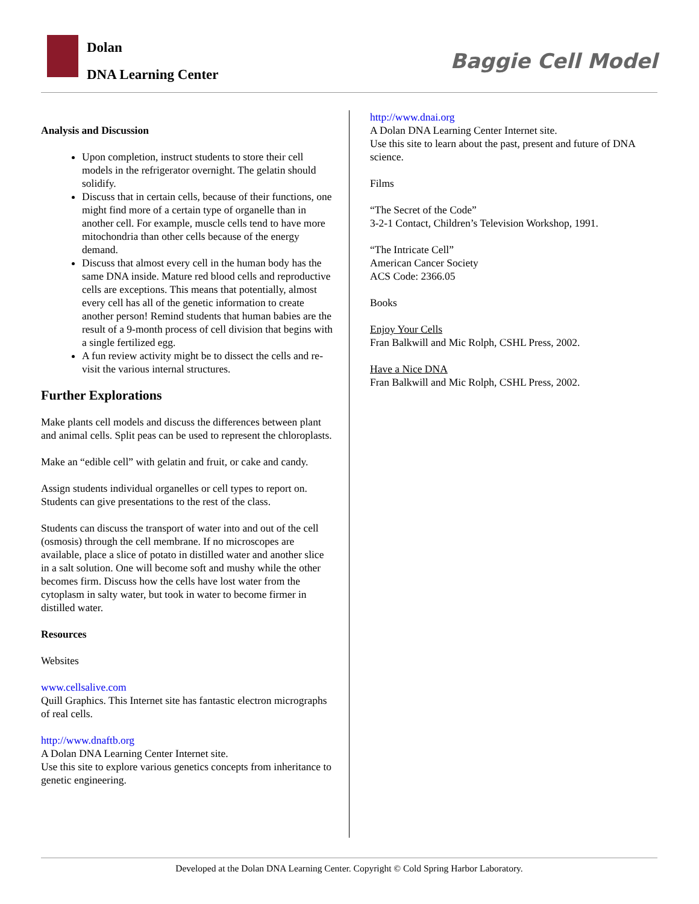Dolan
DNA Learning Center
Baggie Cell Model
Analysis and Discussion
Upon completion, instruct students to store their cell models in the refrigerator overnight. The gelatin should solidify.
Discuss that in certain cells, because of their functions, one might find more of a certain type of organelle than in another cell. For example, muscle cells tend to have more mitochondria than other cells because of the energy demand.
Discuss that almost every cell in the human body has the same DNA inside. Mature red blood cells and reproductive cells are exceptions. This means that potentially, almost every cell has all of the genetic information to create another person! Remind students that human babies are the result of a 9-month process of cell division that begins with a single fertilized egg.
A fun review activity might be to dissect the cells and re-visit the various internal structures.
Further Explorations
Make plants cell models and discuss the differences between plant and animal cells. Split peas can be used to represent the chloroplasts.
Make an “edible cell” with gelatin and fruit, or cake and candy.
Assign students individual organelles or cell types to report on. Students can give presentations to the rest of the class.
Students can discuss the transport of water into and out of the cell (osmosis) through the cell membrane. If no microscopes are available, place a slice of potato in distilled water and another slice in a salt solution. One will become soft and mushy while the other becomes firm. Discuss how the cells have lost water from the cytoplasm in salty water, but took in water to become firmer in distilled water.
Resources
Websites
www.cellsalive.com
Quill Graphics. This Internet site has fantastic electron micrographs of real cells.
http://www.dnaftb.org
A Dolan DNA Learning Center Internet site.
Use this site to explore various genetics concepts from inheritance to genetic engineering.
http://www.dnai.org
A Dolan DNA Learning Center Internet site.
Use this site to learn about the past, present and future of DNA science.
Films
“The Secret of the Code”
3-2-1 Contact, Children’s Television Workshop, 1991.
“The Intricate Cell”
American Cancer Society
ACS Code: 2366.05
Books
Enjoy Your Cells
Fran Balkwill and Mic Rolph, CSHL Press, 2002.
Have a Nice DNA
Fran Balkwill and Mic Rolph, CSHL Press, 2002.
Developed at the Dolan DNA Learning Center. Copyright © Cold Spring Harbor Laboratory.